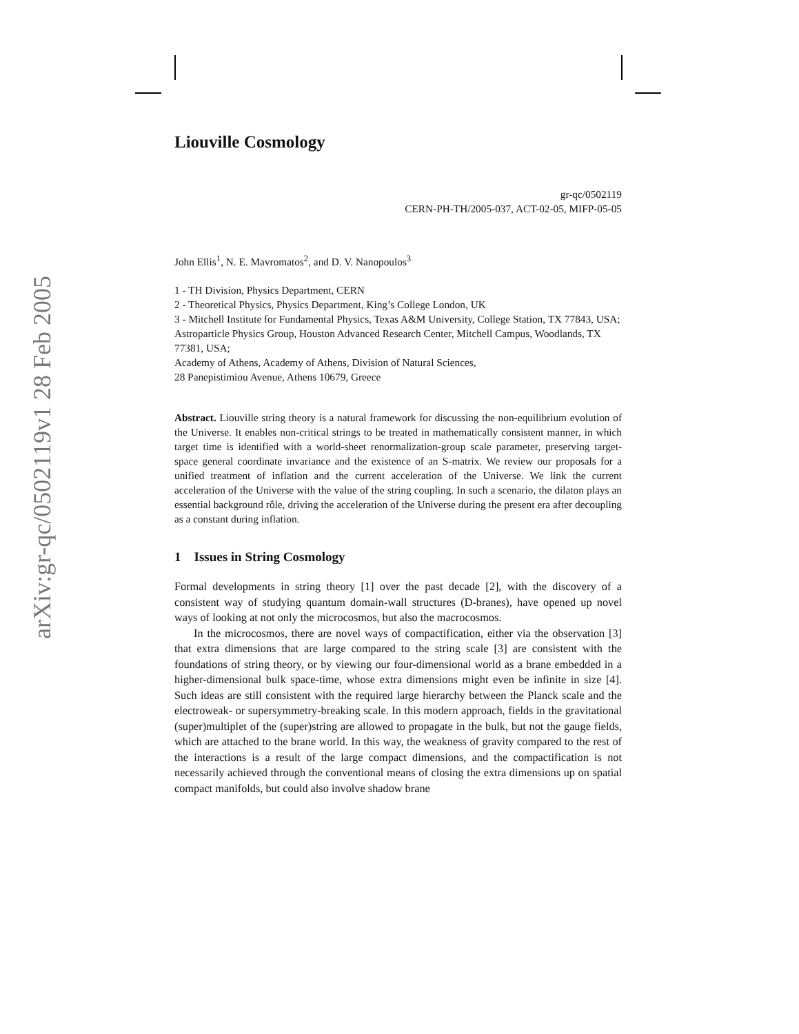arXiv:gr-qc/0502119v1 28 Feb 2005
Liouville Cosmology
gr-qc/0502119
CERN-PH-TH/2005-037, ACT-02-05, MIFP-05-05
John Ellis<sup>1</sup>, N. E. Mavromatos<sup>2</sup>, and D. V. Nanopoulos<sup>3</sup>
1 - TH Division, Physics Department, CERN
2 - Theoretical Physics, Physics Department, King’s College London, UK
3 - Mitchell Institute for Fundamental Physics, Texas A&M University, College Station, TX 77843, USA;
Astroparticle Physics Group, Houston Advanced Research Center, Mitchell Campus, Woodlands, TX 77381, USA;
Academy of Athens, Academy of Athens, Division of Natural Sciences,
28 Panepistimiou Avenue, Athens 10679, Greece
Abstract. Liouville string theory is a natural framework for discussing the non-equilibrium evolution of the Universe. It enables non-critical strings to be treated in mathematically consistent manner, in which target time is identified with a world-sheet renormalization-group scale parameter, preserving target-space general coordinate invariance and the existence of an S-matrix. We review our proposals for a unified treatment of inflation and the current acceleration of the Universe. We link the current acceleration of the Universe with the value of the string coupling. In such a scenario, the dilaton plays an essential background rôle, driving the acceleration of the Universe during the present era after decoupling as a constant during inflation.
1 Issues in String Cosmology
Formal developments in string theory [1] over the past decade [2], with the discovery of a consistent way of studying quantum domain-wall structures (D-branes), have opened up novel ways of looking at not only the microcosmos, but also the macrocosmos.
In the microcosmos, there are novel ways of compactification, either via the observation [3] that extra dimensions that are large compared to the string scale [3] are consistent with the foundations of string theory, or by viewing our four-dimensional world as a brane embedded in a higher-dimensional bulk space-time, whose extra dimensions might even be infinite in size [4]. Such ideas are still consistent with the required large hierarchy between the Planck scale and the electroweak- or supersymmetry-breaking scale. In this modern approach, fields in the gravitational (super)multiplet of the (super)string are allowed to propagate in the bulk, but not the gauge fields, which are attached to the brane world. In this way, the weakness of gravity compared to the rest of the interactions is a result of the large compact dimensions, and the compactification is not necessarily achieved through the conventional means of closing the extra dimensions up on spatial compact manifolds, but could also involve shadow brane